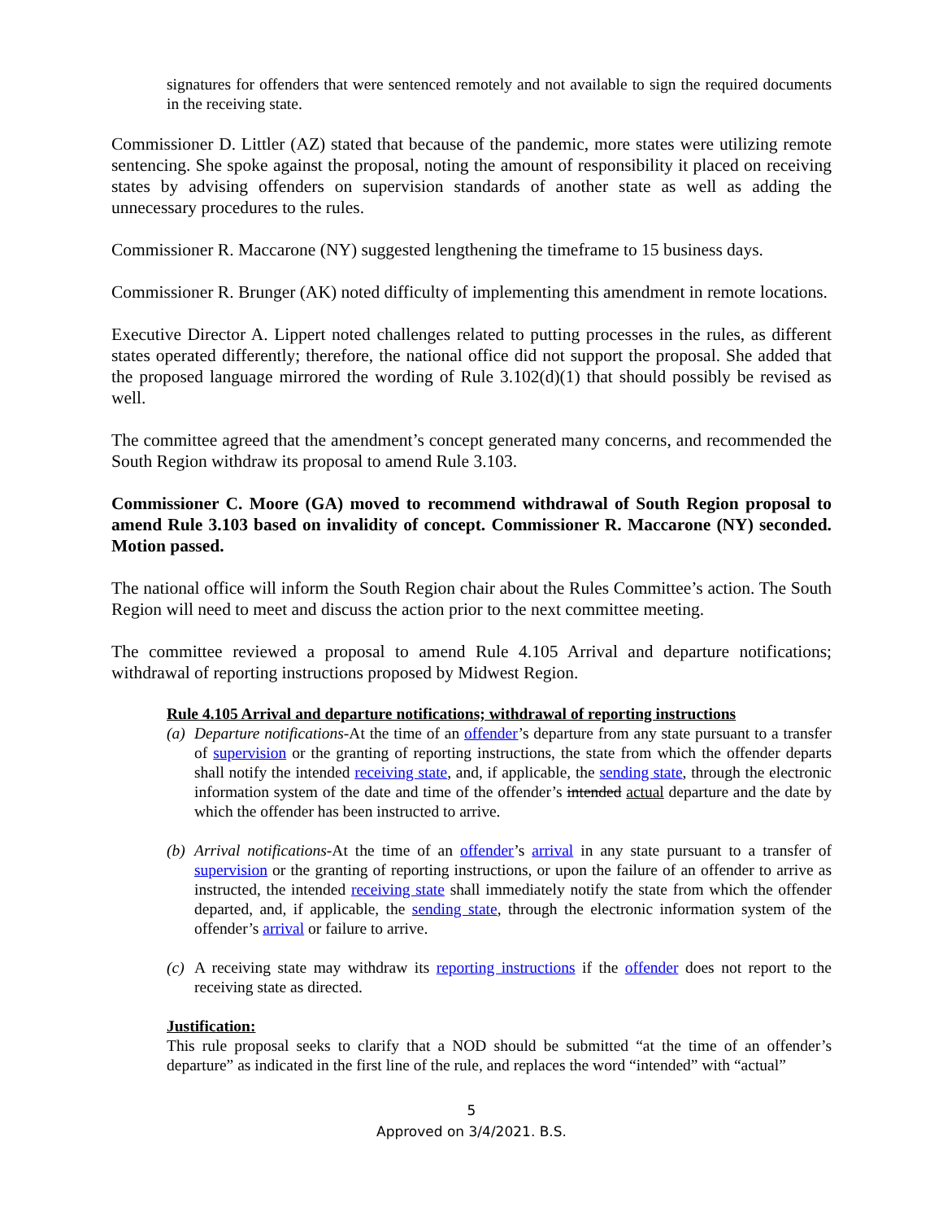signatures for offenders that were sentenced remotely and not available to sign the required documents in the receiving state.
Commissioner D. Littler (AZ) stated that because of the pandemic, more states were utilizing remote sentencing. She spoke against the proposal, noting the amount of responsibility it placed on receiving states by advising offenders on supervision standards of another state as well as adding the unnecessary procedures to the rules.
Commissioner R. Maccarone (NY) suggested lengthening the timeframe to 15 business days.
Commissioner R. Brunger (AK) noted difficulty of implementing this amendment in remote locations.
Executive Director A. Lippert noted challenges related to putting processes in the rules, as different states operated differently; therefore, the national office did not support the proposal. She added that the proposed language mirrored the wording of Rule 3.102(d)(1) that should possibly be revised as well.
The committee agreed that the amendment’s concept generated many concerns, and recommended the South Region withdraw its proposal to amend Rule 3.103.
Commissioner C. Moore (GA) moved to recommend withdrawal of South Region proposal to amend Rule 3.103 based on invalidity of concept. Commissioner R. Maccarone (NY) seconded. Motion passed.
The national office will inform the South Region chair about the Rules Committee’s action. The South Region will need to meet and discuss the action prior to the next committee meeting.
The committee reviewed a proposal to amend Rule 4.105 Arrival and departure notifications; withdrawal of reporting instructions proposed by Midwest Region.
Rule 4.105 Arrival and departure notifications; withdrawal of reporting instructions
(a) Departure notifications-At the time of an offender’s departure from any state pursuant to a transfer of supervision or the granting of reporting instructions, the state from which the offender departs shall notify the intended receiving state, and, if applicable, the sending state, through the electronic information system of the date and time of the offender’s intended actual departure and the date by which the offender has been instructed to arrive.
(b) Arrival notifications-At the time of an offender’s arrival in any state pursuant to a transfer of supervision or the granting of reporting instructions, or upon the failure of an offender to arrive as instructed, the intended receiving state shall immediately notify the state from which the offender departed, and, if applicable, the sending state, through the electronic information system of the offender’s arrival or failure to arrive.
(c) A receiving state may withdraw its reporting instructions if the offender does not report to the receiving state as directed.
Justification:
This rule proposal seeks to clarify that a NOD should be submitted “at the time of an offender’s departure” as indicated in the first line of the rule, and replaces the word “intended” with “actual”
5
Approved on 3/4/2021. B.S.